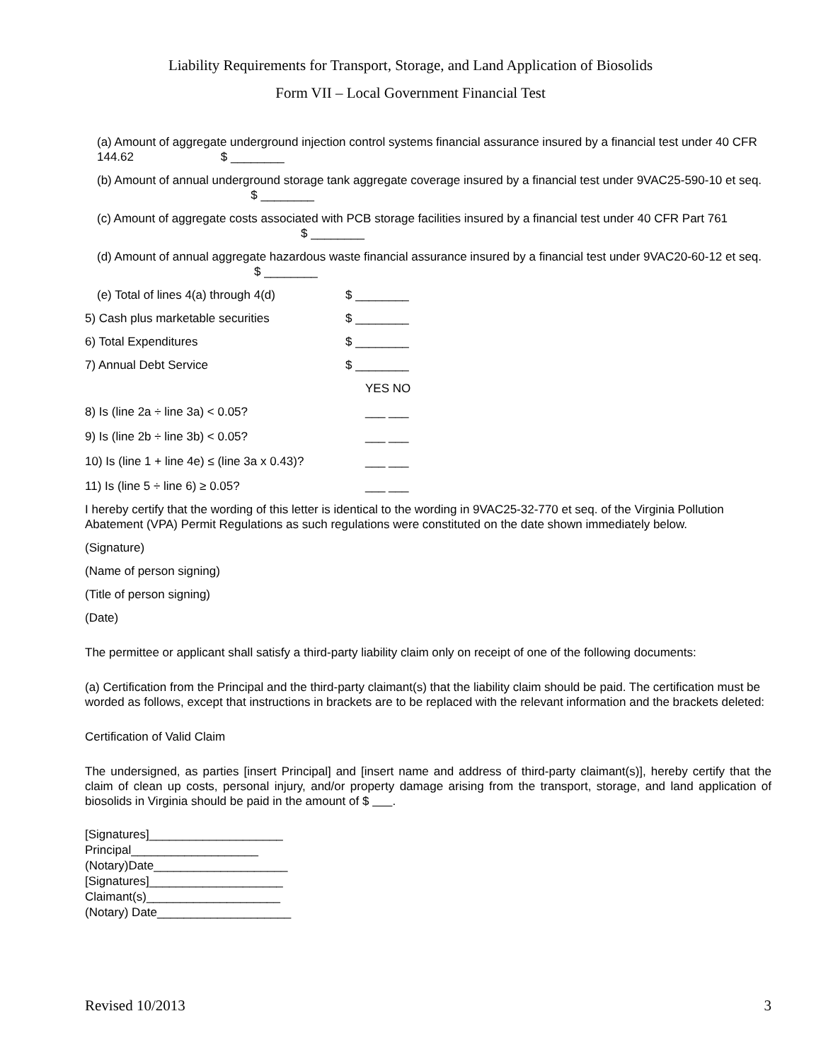Liability Requirements for Transport, Storage, and Land Application of Biosolids
Form VII – Local Government Financial Test
(a) Amount of aggregate underground injection control systems financial assurance insured by a financial test under 40 CFR 144.62 $ ________
(b) Amount of annual underground storage tank aggregate coverage insured by a financial test under 9VAC25-590-10 et seq. $ ________
(c) Amount of aggregate costs associated with PCB storage facilities insured by a financial test under 40 CFR Part 761 $ ________
(d) Amount of annual aggregate hazardous waste financial assurance insured by a financial test under 9VAC20-60-12 et seq. $ ________
(e) Total of lines 4(a) through 4(d) $ ________
5) Cash plus marketable securities $ ________
6) Total Expenditures $ ________
7) Annual Debt Service $ ________
YES NO
8) Is (line 2a ÷ line 3a) < 0.05? ___ ___
9) Is (line 2b ÷ line 3b) < 0.05? ___ ___
10) Is (line 1 + line 4e) ≤ (line 3a x 0.43)? ___ ___
11) Is (line 5 ÷ line 6) ≥ 0.05? ___ ___
I hereby certify that the wording of this letter is identical to the wording in 9VAC25-32-770 et seq. of the Virginia Pollution Abatement (VPA) Permit Regulations as such regulations were constituted on the date shown immediately below.
(Signature)
(Name of person signing)
(Title of person signing)
(Date)
The permittee or applicant shall satisfy a third-party liability claim only on receipt of one of the following documents:
(a) Certification from the Principal and the third-party claimant(s) that the liability claim should be paid. The certification must be worded as follows, except that instructions in brackets are to be replaced with the relevant information and the brackets deleted:
Certification of Valid Claim
The undersigned, as parties [insert Principal] and [insert name and address of third-party claimant(s)], hereby certify that the claim of clean up costs, personal injury, and/or property damage arising from the transport, storage, and land application of biosolids in Virginia should be paid in the amount of $ .
[Signatures]____________________
Principal___________________
(Notary)Date____________________
[Signatures]____________________
Claimant(s)____________________
(Notary) Date____________________
Revised 10/2013 3